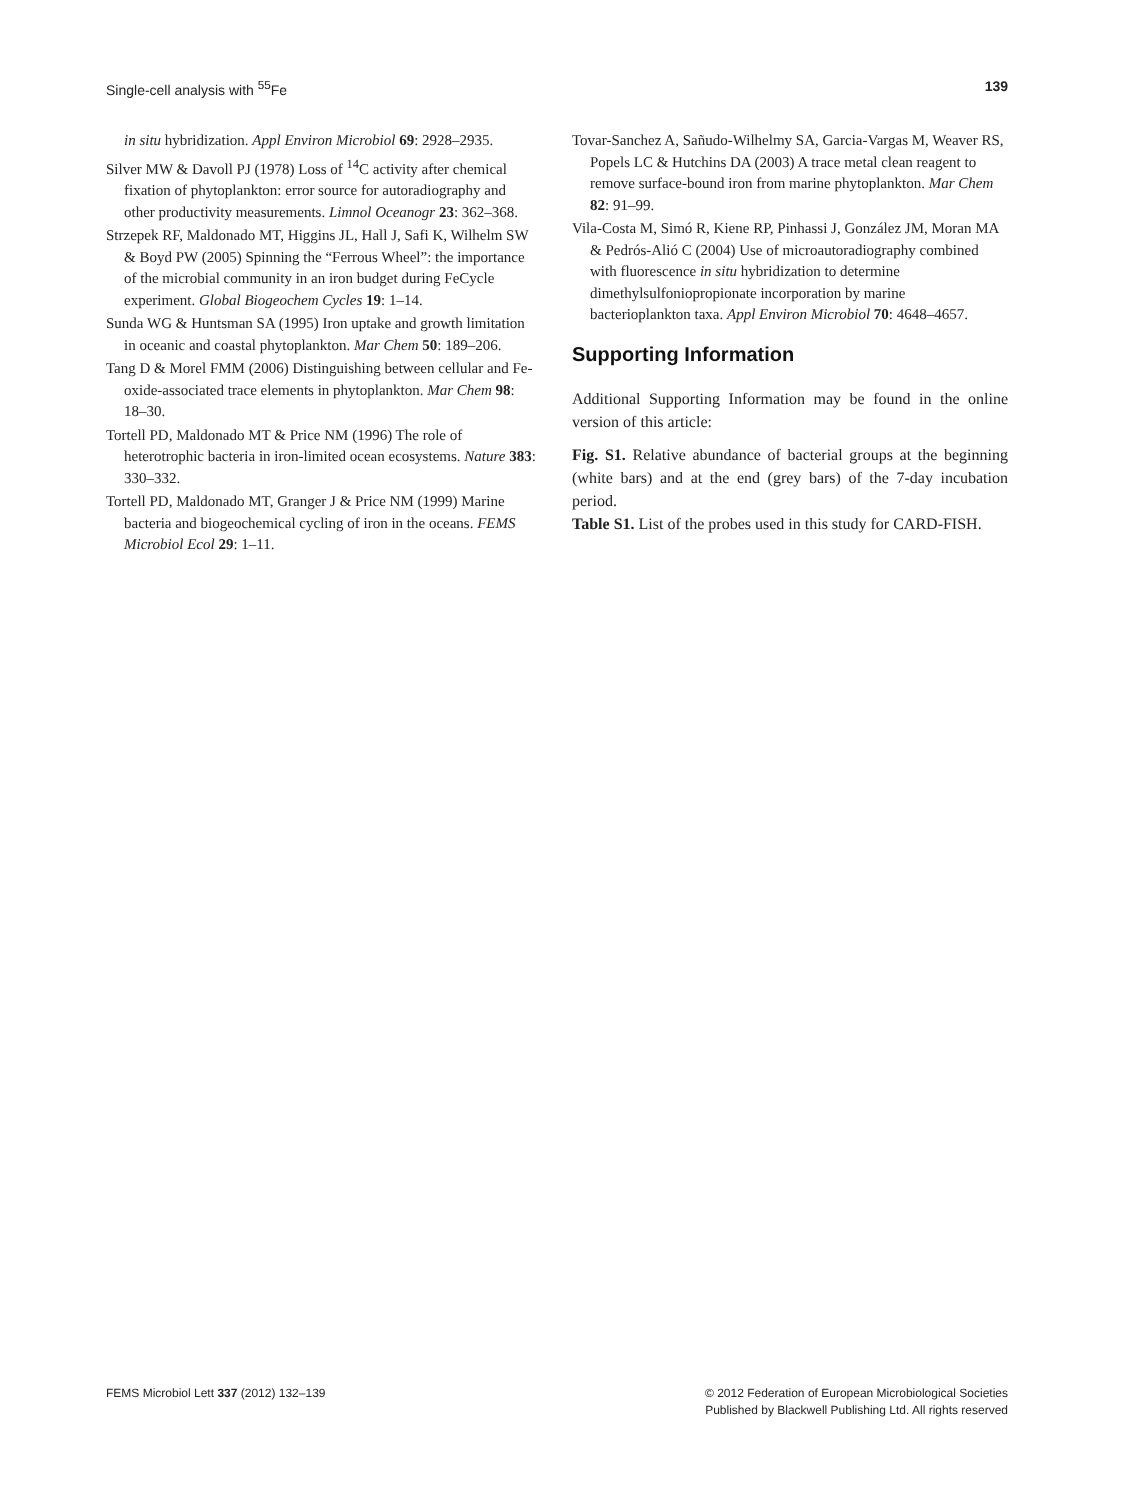Single-cell analysis with <sup>55</sup>Fe 139
in situ hybridization. Appl Environ Microbiol 69: 2928–2935.
Silver MW & Davoll PJ (1978) Loss of <sup>14</sup>C activity after chemical fixation of phytoplankton: error source for autoradiography and other productivity measurements. Limnol Oceanogr 23: 362–368.
Strzepek RF, Maldonado MT, Higgins JL, Hall J, Safi K, Wilhelm SW & Boyd PW (2005) Spinning the “Ferrous Wheel”: the importance of the microbial community in an iron budget during FeCycle experiment. Global Biogeochem Cycles 19: 1–14.
Sunda WG & Huntsman SA (1995) Iron uptake and growth limitation in oceanic and coastal phytoplankton. Mar Chem 50: 189–206.
Tang D & Morel FMM (2006) Distinguishing between cellular and Fe-oxide-associated trace elements in phytoplankton. Mar Chem 98: 18–30.
Tortell PD, Maldonado MT & Price NM (1996) The role of heterotrophic bacteria in iron-limited ocean ecosystems. Nature 383: 330–332.
Tortell PD, Maldonado MT, Granger J & Price NM (1999) Marine bacteria and biogeochemical cycling of iron in the oceans. FEMS Microbiol Ecol 29: 1–11.
Tovar-Sanchez A, Sañudo-Wilhelmy SA, Garcia-Vargas M, Weaver RS, Popels LC & Hutchins DA (2003) A trace metal clean reagent to remove surface-bound iron from marine phytoplankton. Mar Chem 82: 91–99.
Vila-Costa M, Simó R, Kiene RP, Pinhassi J, González JM, Moran MA & Pedrós-Alió C (2004) Use of microautoradiography combined with fluorescence in situ hybridization to determine dimethylsulfoniopropionate incorporation by marine bacterioplankton taxa. Appl Environ Microbiol 70: 4648–4657.
Supporting Information
Additional Supporting Information may be found in the online version of this article:
Fig. S1. Relative abundance of bacterial groups at the beginning (white bars) and at the end (grey bars) of the 7-day incubation period.
Table S1. List of the probes used in this study for CARD-FISH.
FEMS Microbiol Lett 337 (2012) 132–139 © 2012 Federation of European Microbiological Societies
Published by Blackwell Publishing Ltd. All rights reserved